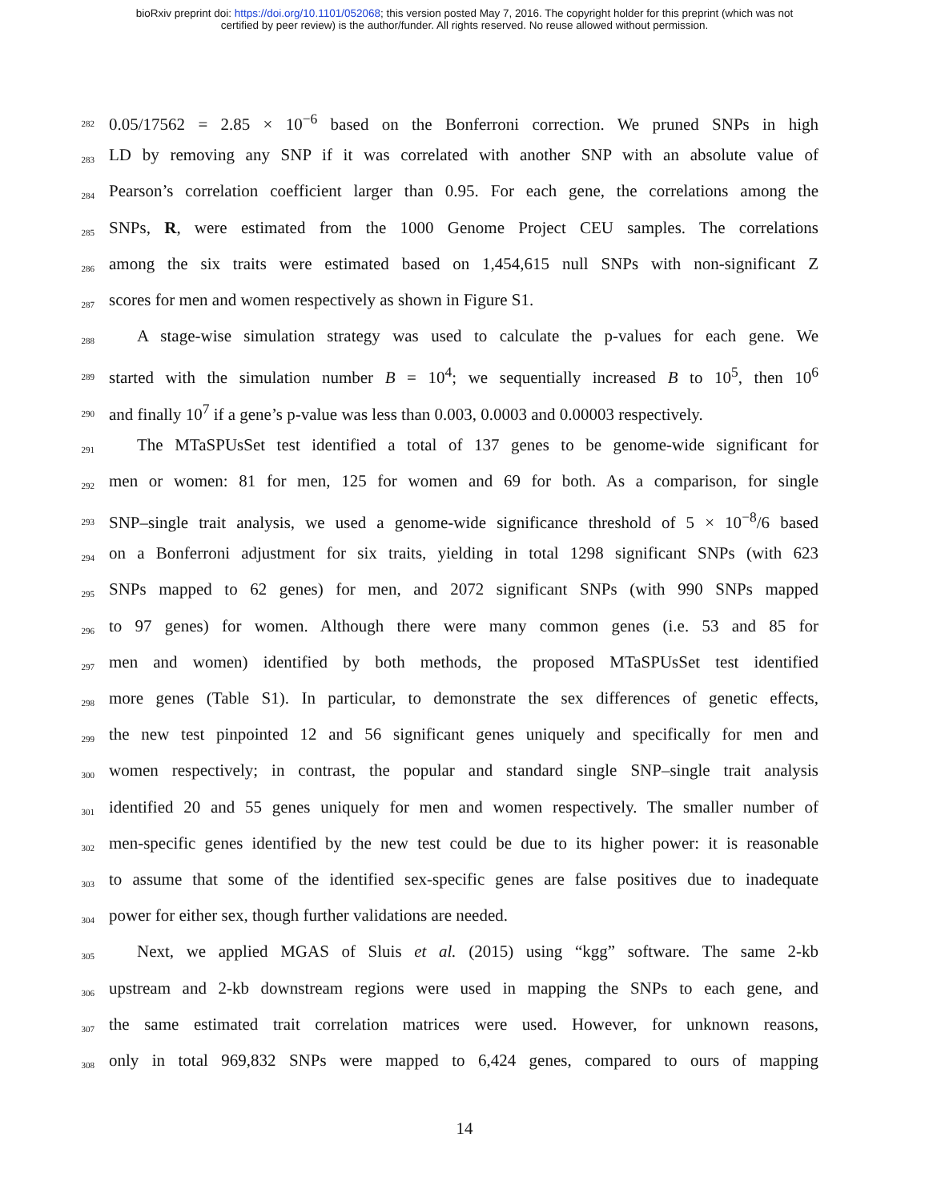bioRxiv preprint doi: https://doi.org/10.1101/052068; this version posted May 7, 2016. The copyright holder for this preprint (which was not
certified by peer review) is the author/funder. All rights reserved. No reuse allowed without permission.
282 0.05/17562 = 2.85 × 10<sup>−6</sup> based on the Bonferroni correction. We pruned SNPs in high
283 LD by removing any SNP if it was correlated with another SNP with an absolute value of
284 Pearson’s correlation coefficient larger than 0.95. For each gene, the correlations among the
285 SNPs, R, were estimated from the 1000 Genome Project CEU samples. The correlations
286 among the six traits were estimated based on 1,454,615 null SNPs with non-significant Z
287 scores for men and women respectively as shown in Figure S1.
288 A stage-wise simulation strategy was used to calculate the p-values for each gene. We
289 started with the simulation number B = 10<sup>4</sup>; we sequentially increased B to 10<sup>5</sup>, then 10<sup>6</sup>
290 and finally 10<sup>7</sup> if a gene’s p-value was less than 0.003, 0.0003 and 0.00003 respectively.
291 The MTaSPUsSet test identified a total of 137 genes to be genome-wide significant for
292 men or women: 81 for men, 125 for women and 69 for both. As a comparison, for single
293 SNP–single trait analysis, we used a genome-wide significance threshold of 5 × 10<sup>−8</sup>/6 based
294 on a Bonferroni adjustment for six traits, yielding in total 1298 significant SNPs (with 623
295 SNPs mapped to 62 genes) for men, and 2072 significant SNPs (with 990 SNPs mapped
296 to 97 genes) for women. Although there were many common genes (i.e. 53 and 85 for
297 men and women) identified by both methods, the proposed MTaSPUsSet test identified
298 more genes (Table S1). In particular, to demonstrate the sex differences of genetic effects,
299 the new test pinpointed 12 and 56 significant genes uniquely and specifically for men and
300 women respectively; in contrast, the popular and standard single SNP–single trait analysis
301 identified 20 and 55 genes uniquely for men and women respectively. The smaller number of
302 men-specific genes identified by the new test could be due to its higher power: it is reasonable
303 to assume that some of the identified sex-specific genes are false positives due to inadequate
304 power for either sex, though further validations are needed.
305 Next, we applied MGAS of Sluis et al. (2015) using “kgg” software. The same 2-kb
306 upstream and 2-kb downstream regions were used in mapping the SNPs to each gene, and
307 the same estimated trait correlation matrices were used. However, for unknown reasons,
308 only in total 969,832 SNPs were mapped to 6,424 genes, compared to ours of mapping
14